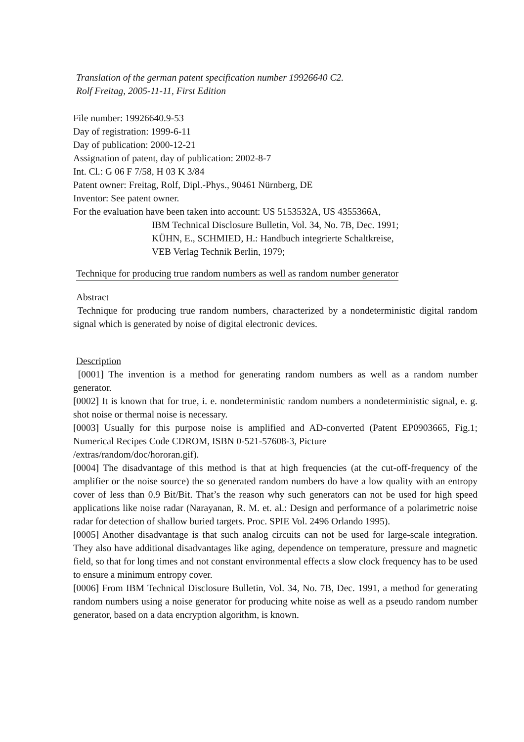Translation of the german patent specification number 19926640 C2.
Rolf Freitag, 2005-11-11, First Edition
File number: 19926640.9-53
Day of registration: 1999-6-11
Day of publication: 2000-12-21
Assignation of patent, day of publication: 2002-8-7
Int. Cl.: G 06 F 7/58, H 03 K 3/84
Patent owner: Freitag, Rolf, Dipl.-Phys., 90461 Nürnberg, DE
Inventor: See patent owner.
For the evaluation have been taken into account: US 5153532A, US 4355366A,
IBM Technical Disclosure Bulletin, Vol. 34, No. 7B, Dec. 1991;
KÜHN, E., SCHMIED, H.: Handbuch integrierte Schaltkreise,
VEB Verlag Technik Berlin, 1979;
Technique for producing true random numbers as well as random number generator
Abstract
Technique for producing true random numbers, characterized by a nondeterministic digital random signal which is generated by noise of digital electronic devices.
Description
[0001] The invention is a method for generating random numbers as well as a random number generator.
[0002] It is known that for true, i. e. nondeterministic random numbers a nondeterministic signal, e. g. shot noise or thermal noise is necessary.
[0003] Usually for this purpose noise is amplified and AD-converted (Patent EP0903665, Fig.1; Numerical Recipes Code CDROM, ISBN 0-521-57608-3, Picture
/extras/random/doc/hororan.gif).
[0004] The disadvantage of this method is that at high frequencies (at the cut-off-frequency of the amplifier or the noise source) the so generated random numbers do have a low quality with an entropy cover of less than 0.9 Bit/Bit. That’s the reason why such generators can not be used for high speed applications like noise radar (Narayanan, R. M. et. al.: Design and performance of a polarimetric noise radar for detection of shallow buried targets. Proc. SPIE Vol. 2496 Orlando 1995).
[0005] Another disadvantage is that such analog circuits can not be used for large-scale integration. They also have additional disadvantages like aging, dependence on temperature, pressure and magnetic field, so that for long times and not constant environmental effects a slow clock frequency has to be used to ensure a minimum entropy cover.
[0006] From IBM Technical Disclosure Bulletin, Vol. 34, No. 7B, Dec. 1991, a method for generating random numbers using a noise generator for producing white noise as well as a pseudo random number generator, based on a data encryption algorithm, is known.